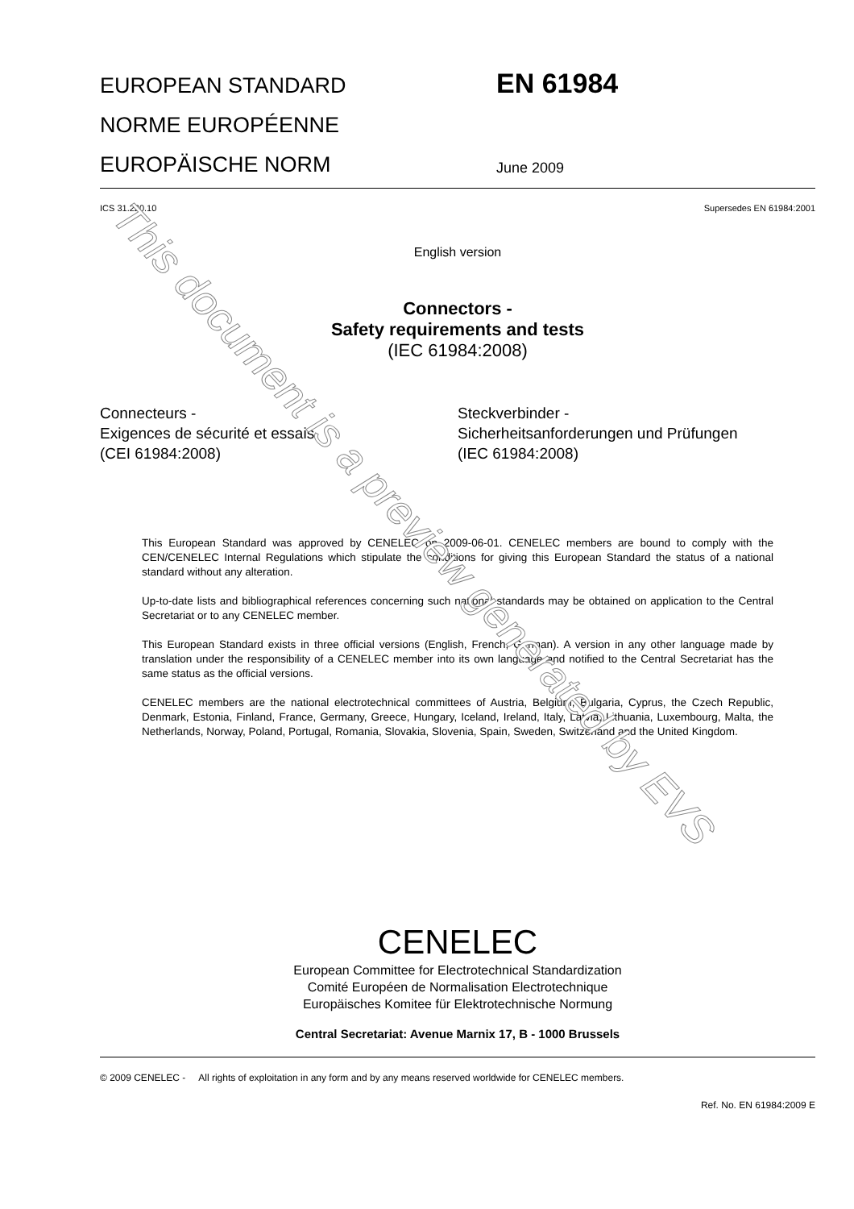EUROPEAN STANDARD
NORME EUROPÉENNE
EUROPÄISCHE NORM
EN 61984
June 2009
ICS 31.220.10 Supersedes EN 61984:2001
English version
Connectors -
Safety requirements and tests
(IEC 61984:2008)
Connecteurs -
Exigences de sécurité et essais
(CEI 61984:2008)
Steckverbinder -
Sicherheitsanforderungen und Prüfungen
(IEC 61984:2008)
This European Standard was approved by CENELEC on 2009-06-01. CENELEC members are bound to comply with the CEN/CENELEC Internal Regulations which stipulate the conditions for giving this European Standard the status of a national standard without any alteration.
Up-to-date lists and bibliographical references concerning such national standards may be obtained on application to the Central Secretariat or to any CENELEC member.
This European Standard exists in three official versions (English, French, German). A version in any other language made by translation under the responsibility of a CENELEC member into its own language and notified to the Central Secretariat has the same status as the official versions.
CENELEC members are the national electrotechnical committees of Austria, Belgium, Bulgaria, Cyprus, the Czech Republic, Denmark, Estonia, Finland, France, Germany, Greece, Hungary, Iceland, Ireland, Italy, Latvia, Lithuania, Luxembourg, Malta, the Netherlands, Norway, Poland, Portugal, Romania, Slovakia, Slovenia, Spain, Sweden, Switzerland and the United Kingdom.
CENELEC
European Committee for Electrotechnical Standardization
Comité Européen de Normalisation Electrotechnique
Europäisches Komitee für Elektrotechnische Normung
Central Secretariat: Avenue Marnix 17, B - 1000 Brussels
© 2009 CENELEC - All rights of exploitation in any form and by any means reserved worldwide for CENELEC members.
Ref. No. EN 61984:2009 E
This document is a preview generated by EVS